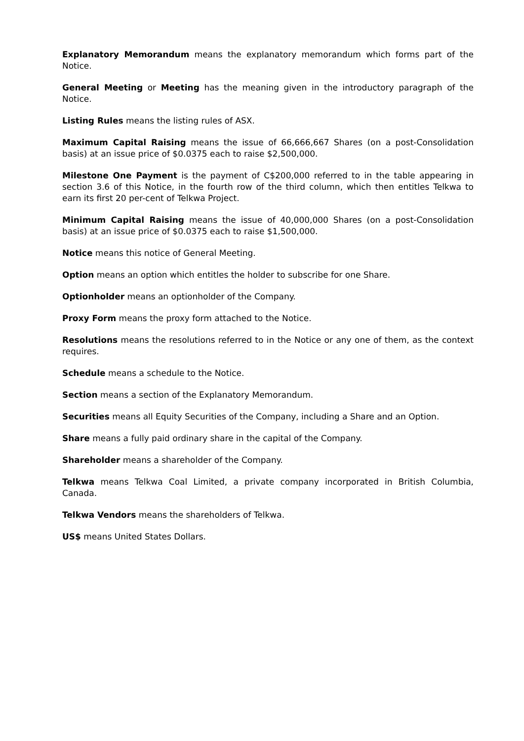Explanatory Memorandum means the explanatory memorandum which forms part of the Notice.
General Meeting or Meeting has the meaning given in the introductory paragraph of the Notice.
Listing Rules means the listing rules of ASX.
Maximum Capital Raising means the issue of 66,666,667 Shares (on a post-Consolidation basis) at an issue price of $0.0375 each to raise $2,500,000.
Milestone One Payment is the payment of C$200,000 referred to in the table appearing in section 3.6 of this Notice, in the fourth row of the third column, which then entitles Telkwa to earn its first 20 per-cent of Telkwa Project.
Minimum Capital Raising means the issue of 40,000,000 Shares (on a post-Consolidation basis) at an issue price of $0.0375 each to raise $1,500,000.
Notice means this notice of General Meeting.
Option means an option which entitles the holder to subscribe for one Share.
Optionholder means an optionholder of the Company.
Proxy Form means the proxy form attached to the Notice.
Resolutions means the resolutions referred to in the Notice or any one of them, as the context requires.
Schedule means a schedule to the Notice.
Section means a section of the Explanatory Memorandum.
Securities means all Equity Securities of the Company, including a Share and an Option.
Share means a fully paid ordinary share in the capital of the Company.
Shareholder means a shareholder of the Company.
Telkwa means Telkwa Coal Limited, a private company incorporated in British Columbia, Canada.
Telkwa Vendors means the shareholders of Telkwa.
US$ means United States Dollars.